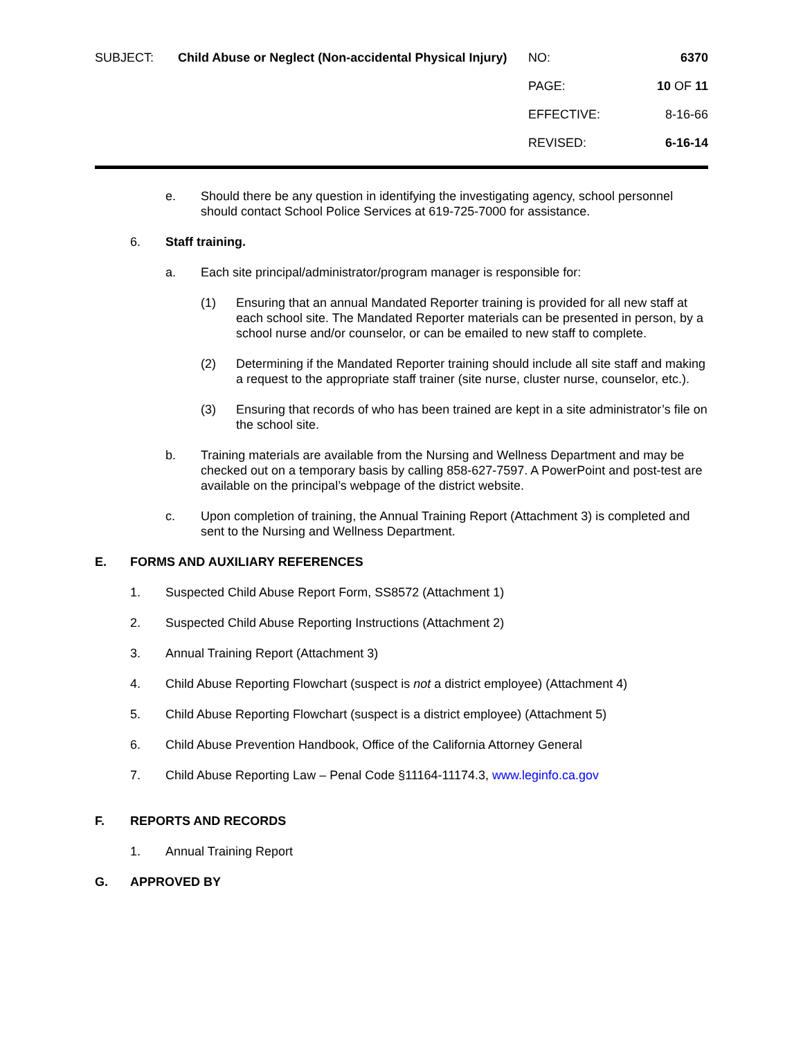SUBJECT:
Child Abuse or Neglect (Non-accidental Physical Injury)
NO:
6370
PAGE:
10 OF 11
EFFECTIVE:
8-16-66
REVISED:
6-16-14
e. Should there be any question in identifying the investigating agency, school personnel should contact School Police Services at 619-725-7000 for assistance.
6. Staff training.
a. Each site principal/administrator/program manager is responsible for:
(1) Ensuring that an annual Mandated Reporter training is provided for all new staff at each school site. The Mandated Reporter materials can be presented in person, by a school nurse and/or counselor, or can be emailed to new staff to complete.
(2) Determining if the Mandated Reporter training should include all site staff and making a request to the appropriate staff trainer (site nurse, cluster nurse, counselor, etc.).
(3) Ensuring that records of who has been trained are kept in a site administrator’s file on the school site.
b. Training materials are available from the Nursing and Wellness Department and may be checked out on a temporary basis by calling 858-627-7597. A PowerPoint and post-test are available on the principal’s webpage of the district website.
c. Upon completion of training, the Annual Training Report (Attachment 3) is completed and sent to the Nursing and Wellness Department.
E. FORMS AND AUXILIARY REFERENCES
1. Suspected Child Abuse Report Form, SS8572 (Attachment 1)
2. Suspected Child Abuse Reporting Instructions (Attachment 2)
3. Annual Training Report (Attachment 3)
4. Child Abuse Reporting Flowchart (suspect is not a district employee) (Attachment 4)
5. Child Abuse Reporting Flowchart (suspect is a district employee) (Attachment 5)
6. Child Abuse Prevention Handbook, Office of the California Attorney General
7. Child Abuse Reporting Law – Penal Code §11164-11174.3, www.leginfo.ca.gov
F. REPORTS AND RECORDS
1. Annual Training Report
G. APPROVED BY